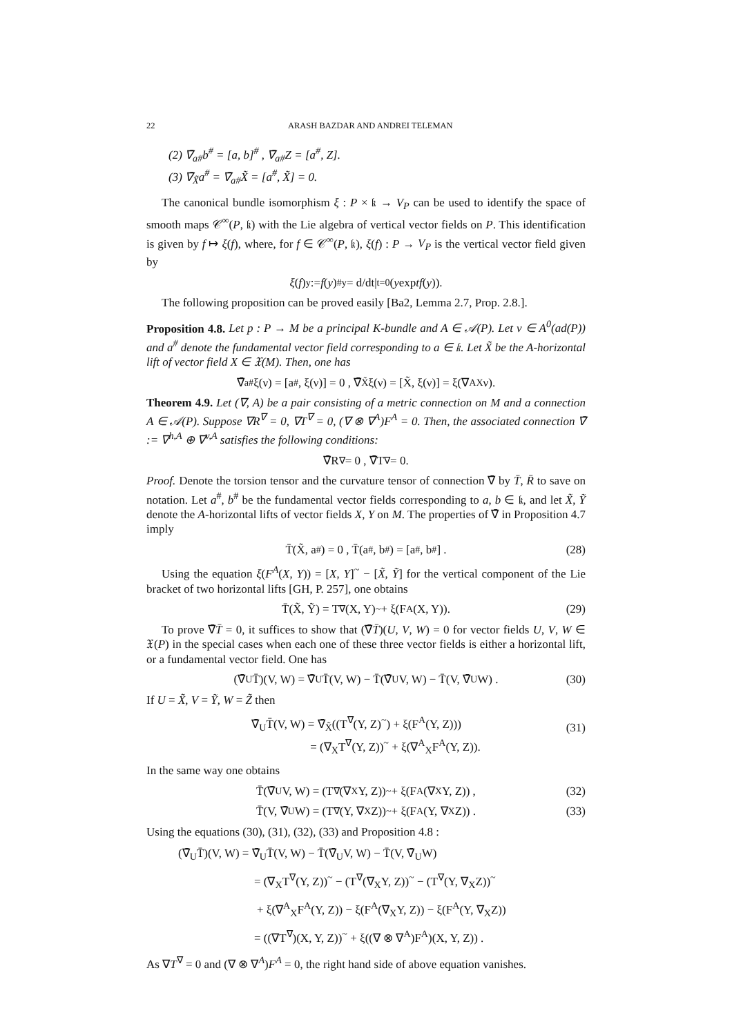22 ARASH BAZDAR AND ANDREI TELEMAN
(2) ∇̄<sub>a#</sub>b<sup>#</sup> = [a, b]<sup>#</sup> , ∇̄<sub>a#</sub>Z = [a<sup>#</sup>, Z].
(3) ∇̄<sub>X̃</sub>a<sup>#</sup> = ∇̄<sub>a#</sub>X̃ = [a<sup>#</sup>, X̃] = 0.
The canonical bundle isomorphism ξ : P × 𝔨 → V<sub>P</sub> can be used to identify the space of smooth maps 𝒞<sup>∞</sup>(P, 𝔨) with the Lie algebra of vertical vector fields on P. This identification is given by f ↦ ξ(f), where, for f ∈ 𝒞<sup>∞</sup>(P, 𝔨), ξ(f) : P → V<sub>P</sub> is the vertical vector field given by
ξ (f)<sub>y</sub> := f (y)<sup>#</sup><sub>y</sub> = d/dt|<sub>t=0</sub>(y exp tf (y)).
The following proposition can be proved easily [Ba2, Lemma 2.7, Prop. 2.8.].
Proposition 4.8. Let p : P → M be a principal K-bundle and A ∈ 𝒜(P). Let ν ∈ A<sup>0</sup>(ad(P)) and a<sup>#</sup> denote the fundamental vector field corresponding to a ∈ 𝔨. Let X̃ be the A-horizontal lift of vector field X ∈ 𝔛(M). Then, one has
∇̄<sub>a#</sub>ξ(ν) = [a<sup>#</sup>, ξ(ν)] = 0 , ∇̄<sub>X̃</sub>ξ(ν) = [X̃, ξ(ν)] = ξ(∇<sup>A</sup><sub>X</sub>ν).
Theorem 4.9. Let (∇, A) be a pair consisting of a metric connection on M and a connection A ∈ 𝒜(P). Suppose ∇R<sup>∇</sup> = 0, ∇T<sup>∇</sup> = 0, (∇ ⊗ ∇<sup>A</sup>)F<sup>A</sup> = 0. Then, the associated connection ∇̄ := ∇<sup>h,A</sup> ⊕ ∇<sup>v,A</sup> satisfies the following conditions:
∇̄R<sup>∇̄</sup> = 0 , ∇̄T<sup>∇̄</sup> = 0.
Proof. Denote the torsion tensor and the curvature tensor of connection ∇̄ by T̄, R̄ to save on notation. Let a<sup>#</sup>, b<sup>#</sup> be the fundamental vector fields corresponding to a, b ∈ 𝔨, and let X̃, Ỹ denote the A-horizontal lifts of vector fields X, Y on M. The properties of ∇̄ in Proposition 4.7 imply
T̄(X̃, a<sup>#</sup>) = 0 , T̄(a<sup>#</sup>, b<sup>#</sup>) = [a<sup>#</sup>, b<sup>#</sup>] . (28)
Using the equation ξ(F<sup>A</sup>(X, Y)) = [X, Y]<sup>~</sup> − [X̃, Ỹ] for the vertical component of the Lie bracket of two horizontal lifts [GH, P. 257], one obtains
T̄(X̃, Ỹ) = T<sup>∇</sup>(X, Y)<sup>~</sup> + ξ(F<sup>A</sup>(X, Y)). (29)
To prove ∇̄T̄ = 0, it suffices to show that (∇̄T̄)(U, V, W) = 0 for vector fields U, V, W ∈ 𝔛(P) in the special cases when each one of these three vector fields is either a horizontal lift, or a fundamental vector field. One has
(∇̄<sub>U</sub>T̄)(V, W) = ∇̄<sub>U</sub>T̄(V, W) − T̄(∇̄<sub>U</sub>V, W) − T̄(V, ∇̄<sub>U</sub>W) . (30)
If U = X̃, V = Ỹ, W = Z̃ then
∇̄<sub>U</sub>T̄(V, W) = ∇̄<sub>X̃</sub>((T<sup>∇</sup>(Y, Z)<sup>~</sup>) + ξ(F<sup>A</sup>(Y, Z)))
= (∇<sub>X</sub>T<sup>∇</sup>(Y, Z))<sup>~</sup> + ξ(∇<sup>A</sup><sub>X</sub>F<sup>A</sup>(Y, Z)).
(31)
In the same way one obtains
T̄(∇̄<sub>U</sub>V, W) = (T<sup>∇</sup>(∇<sub>X</sub>Y, Z))<sup>~</sup> + ξ(F<sup>A</sup>(∇<sub>X</sub>Y, Z)) , (32)
T̄(V, ∇̄<sub>U</sub>W) = (T<sup>∇</sup>(Y, ∇<sub>X</sub>Z))<sup>~</sup> + ξ(F<sup>A</sup>(Y, ∇<sub>X</sub>Z)) . (33)
Using the equations (30), (31), (32), (33) and Proposition 4.8 :
(∇̄<sub>U</sub>T̄)(V, W) = ∇̄<sub>U</sub>T̄(V, W) − T̄(∇̄<sub>U</sub>V, W) − T̄(V, ∇̄<sub>U</sub>W)
= (∇<sub>X</sub>T<sup>∇</sup>(Y, Z))<sup>~</sup> − (T<sup>∇</sup>(∇<sub>X</sub>Y, Z))<sup>~</sup> − (T<sup>∇</sup>(Y, ∇<sub>X</sub>Z))<sup>~</sup>
+ ξ(∇<sup>A</sup><sub>X</sub>F<sup>A</sup>(Y, Z)) − ξ(F<sup>A</sup>(∇<sub>X</sub>Y, Z)) − ξ(F<sup>A</sup>(Y, ∇<sub>X</sub>Z))
= ((∇T<sup>∇</sup>)(X, Y, Z))<sup>~</sup> + ξ((∇ ⊗ ∇<sup>A</sup>)F<sup>A</sup>)(X, Y, Z)) .
As ∇T<sup>∇</sup> = 0 and (∇ ⊗ ∇<sup>A</sup>)F<sup>A</sup> = 0, the right hand side of above equation vanishes.